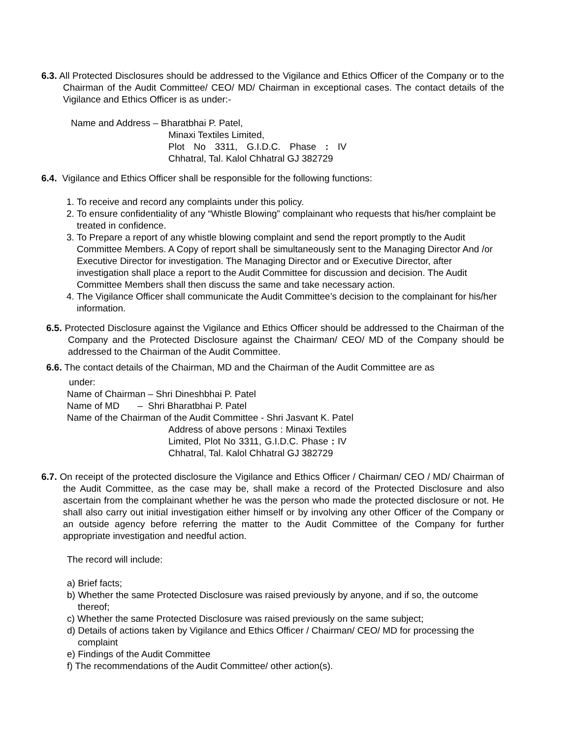6.3. All Protected Disclosures should be addressed to the Vigilance and Ethics Officer of the Company or to the Chairman of the Audit Committee/ CEO/ MD/ Chairman in exceptional cases. The contact details of the Vigilance and Ethics Officer is as under:-
Name and Address – Bharatbhai P. Patel,
Minaxi Textiles Limited,
Plot No 3311, G.I.D.C. Phase : IV Chhatral, Tal. Kalol Chhatral GJ 382729
6.4. Vigilance and Ethics Officer shall be responsible for the following functions:
1. To receive and record any complaints under this policy.
2. To ensure confidentiality of any “Whistle Blowing” complainant who requests that his/her complaint be treated in confidence.
3. To Prepare a report of any whistle blowing complaint and send the report promptly to the Audit Committee Members. A Copy of report shall be simultaneously sent to the Managing Director And /or Executive Director for investigation. The Managing Director and or Executive Director, after investigation shall place a report to the Audit Committee for discussion and decision. The Audit Committee Members shall then discuss the same and take necessary action.
4. The Vigilance Officer shall communicate the Audit Committee’s decision to the complainant for his/her information.
6.5. Protected Disclosure against the Vigilance and Ethics Officer should be addressed to the Chairman of the Company and the Protected Disclosure against the Chairman/ CEO/ MD of the Company should be addressed to the Chairman of the Audit Committee.
6.6. The contact details of the Chairman, MD and the Chairman of the Audit Committee are as
under:
Name of Chairman – Shri Dineshbhai P. Patel
Name of MD – Shri Bharatbhai P. Patel
Name of the Chairman of the Audit Committee - Shri Jasvant K. Patel
Address of above persons : Minaxi Textiles Limited, Plot No 3311, G.I.D.C. Phase : IV Chhatral, Tal. Kalol Chhatral GJ 382729
6.7. On receipt of the protected disclosure the Vigilance and Ethics Officer / Chairman/ CEO / MD/ Chairman of the Audit Committee, as the case may be, shall make a record of the Protected Disclosure and also ascertain from the complainant whether he was the person who made the protected disclosure or not. He shall also carry out initial investigation either himself or by involving any other Officer of the Company or an outside agency before referring the matter to the Audit Committee of the Company for further appropriate investigation and needful action.
The record will include:
a) Brief facts;
b) Whether the same Protected Disclosure was raised previously by anyone, and if so, the outcome thereof;
c) Whether the same Protected Disclosure was raised previously on the same subject;
d) Details of actions taken by Vigilance and Ethics Officer / Chairman/ CEO/ MD for processing the complaint
e) Findings of the Audit Committee
f) The recommendations of the Audit Committee/ other action(s).